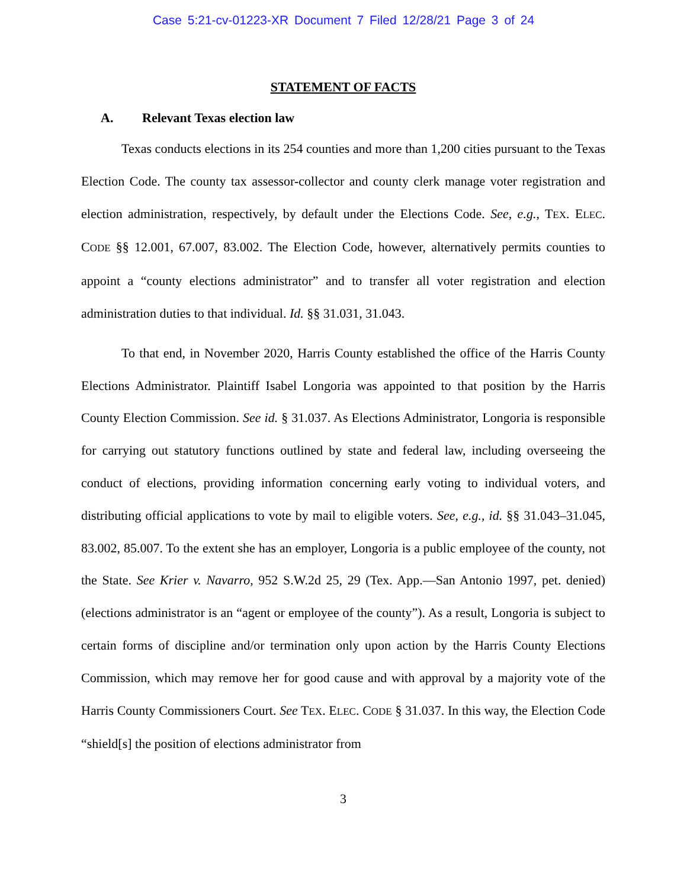Case 5:21-cv-01223-XR Document 7 Filed 12/28/21 Page 3 of 24
STATEMENT OF FACTS
A. Relevant Texas election law
Texas conducts elections in its 254 counties and more than 1,200 cities pursuant to the Texas Election Code. The county tax assessor-collector and county clerk manage voter registration and election administration, respectively, by default under the Elections Code. See, e.g., TEX. ELEC. CODE §§ 12.001, 67.007, 83.002. The Election Code, however, alternatively permits counties to appoint a “county elections administrator” and to transfer all voter registration and election administration duties to that individual. Id. §§ 31.031, 31.043.
To that end, in November 2020, Harris County established the office of the Harris County Elections Administrator. Plaintiff Isabel Longoria was appointed to that position by the Harris County Election Commission. See id. § 31.037. As Elections Administrator, Longoria is responsible for carrying out statutory functions outlined by state and federal law, including overseeing the conduct of elections, providing information concerning early voting to individual voters, and distributing official applications to vote by mail to eligible voters. See, e.g., id. §§ 31.043–31.045, 83.002, 85.007. To the extent she has an employer, Longoria is a public employee of the county, not the State. See Krier v. Navarro, 952 S.W.2d 25, 29 (Tex. App.—San Antonio 1997, pet. denied) (elections administrator is an “agent or employee of the county”). As a result, Longoria is subject to certain forms of discipline and/or termination only upon action by the Harris County Elections Commission, which may remove her for good cause and with approval by a majority vote of the Harris County Commissioners Court. See TEX. ELEC. CODE § 31.037. In this way, the Election Code “shield[s] the position of elections administrator from
3